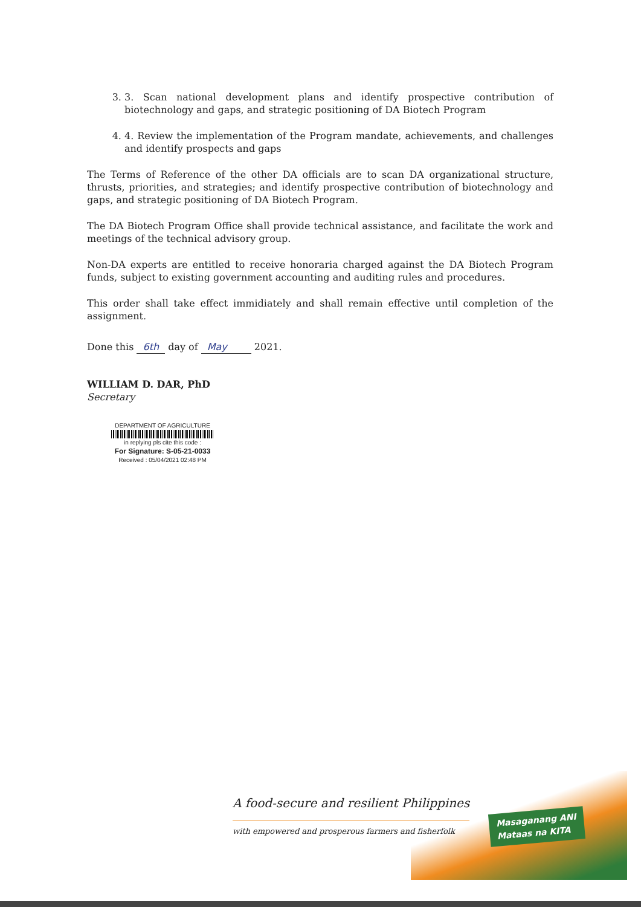3. 3. Scan national development plans and identify prospective contribution of biotechnology and gaps, and strategic positioning of DA Biotech Program
4. 4. Review the implementation of the Program mandate, achievements, and challenges and identify prospects and gaps
The Terms of Reference of the other DA officials are to scan DA organizational structure, thrusts, priorities, and strategies; and identify prospective contribution of biotechnology and gaps, and strategic positioning of DA Biotech Program.
The DA Biotech Program Office shall provide technical assistance, and facilitate the work and meetings of the technical advisory group.
Non-DA experts are entitled to receive honoraria charged against the DA Biotech Program funds, subject to existing government accounting and auditing rules and procedures.
This order shall take effect immidiately and shall remain effective until completion of the assignment.
Done this 6th day of May 2021.
WILLIAM D. DAR, PhD
Secretary
DEPARTMENT OF AGRICULTURE
in replying pls cite this code :
For Signature: S-05-21-0033
Received : 05/04/2021 02:48 PM
Masaganang ANI
Mataas na KITA
A food-secure and resilient Philippines
with empowered and prosperous farmers and fisherfolk